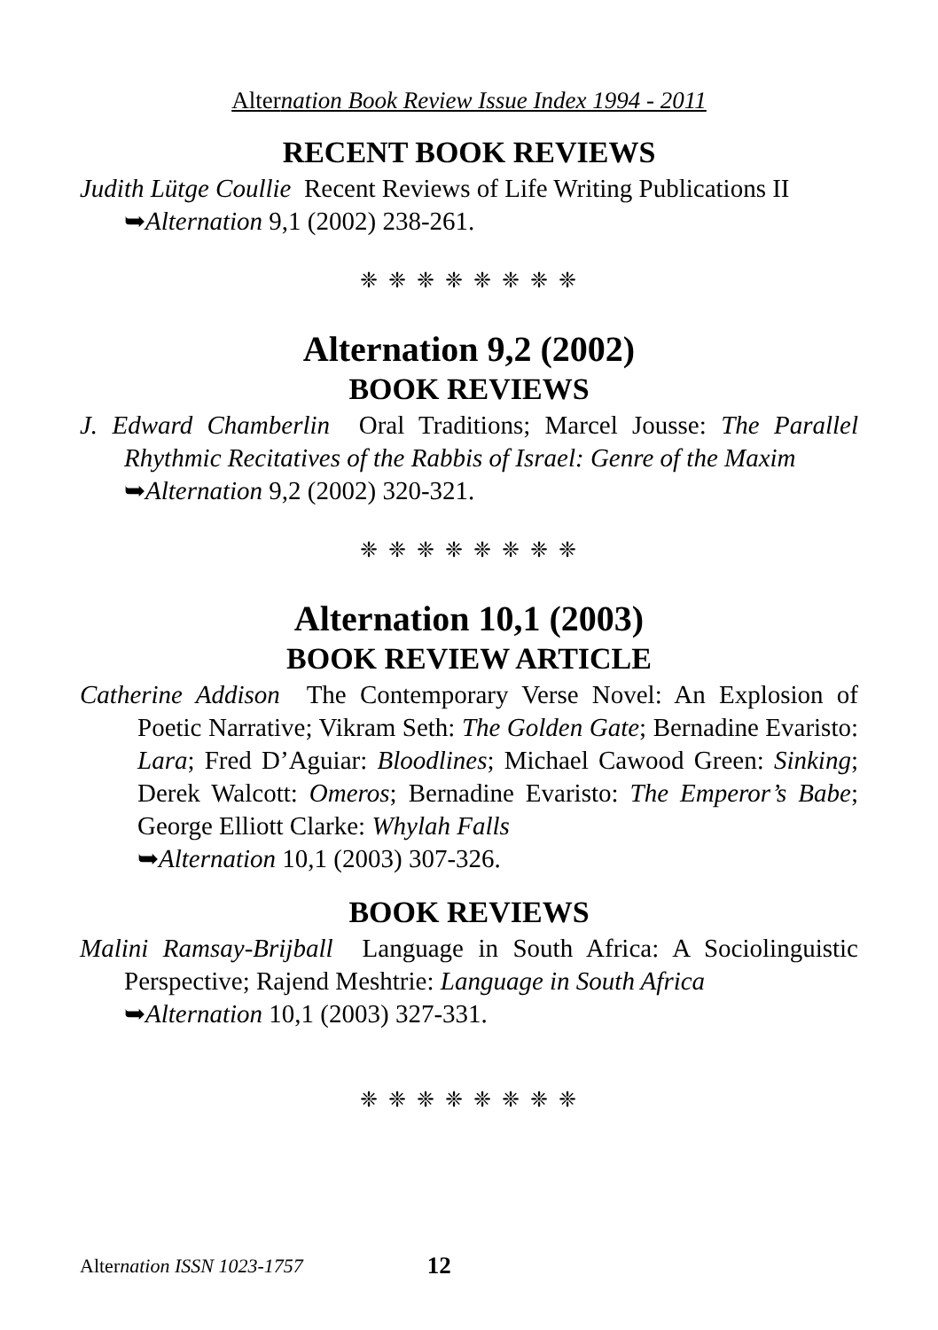Alternation Book Review Issue Index 1994 - 2011
RECENT BOOK REVIEWS
Judith Lütge Coullie Recent Reviews of Life Writing Publications II
➥Alternation 9,1 (2002) 238-261.
❈ ❈ ❈ ❈ ❈ ❈ ❈ ❈
Alternation 9,2 (2002)
BOOK REVIEWS
J. Edward Chamberlin Oral Traditions; Marcel Jousse: The Parallel Rhythmic Recitatives of the Rabbis of Israel: Genre of the Maxim
➥Alternation 9,2 (2002) 320-321.
❈ ❈ ❈ ❈ ❈ ❈ ❈ ❈
Alternation 10,1 (2003)
BOOK REVIEW ARTICLE
Catherine Addison The Contemporary Verse Novel: An Explosion of Poetic Narrative; Vikram Seth: The Golden Gate; Bernadine Evaristo: Lara; Fred D’Aguiar: Bloodlines; Michael Cawood Green: Sinking; Derek Walcott: Omeros; Bernadine Evaristo: The Emperor’s Babe; George Elliott Clarke: Whylah Falls
➥Alternation 10,1 (2003) 307-326.
BOOK REVIEWS
Malini Ramsay-Brijball Language in South Africa: A Sociolinguistic Perspective; Rajend Meshtrie: Language in South Africa
➥Alternation 10,1 (2003) 327-331.
❈ ❈ ❈ ❈ ❈ ❈ ❈ ❈
Alternation ISSN 1023-1757 12